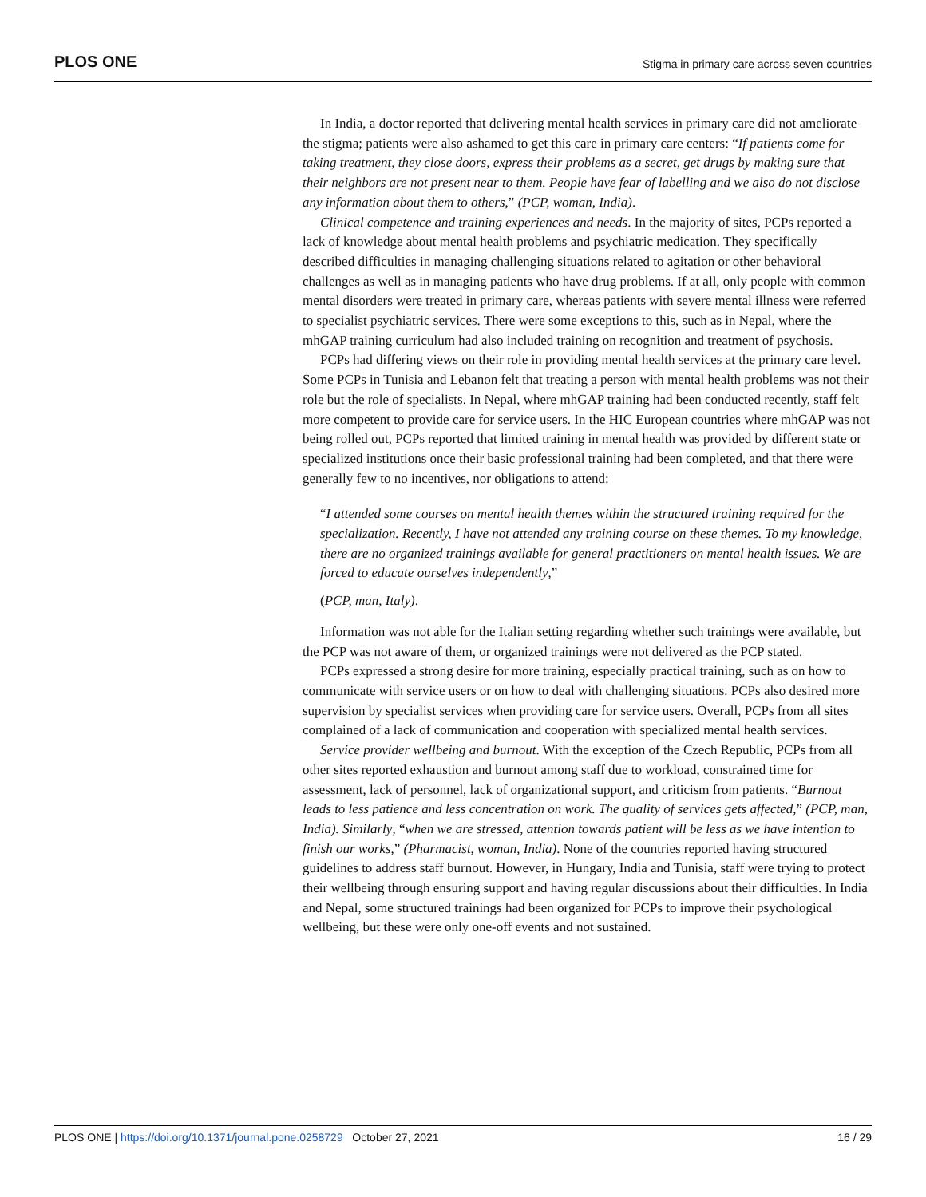PLOS ONE Stigma in primary care across seven countries
In India, a doctor reported that delivering mental health services in primary care did not ameliorate the stigma; patients were also ashamed to get this care in primary care centers: “If patients come for taking treatment, they close doors, express their problems as a secret, get drugs by making sure that their neighbors are not present near to them. People have fear of labelling and we also do not disclose any information about them to others,” (PCP, woman, India).
Clinical competence and training experiences and needs. In the majority of sites, PCPs reported a lack of knowledge about mental health problems and psychiatric medication. They specifically described difficulties in managing challenging situations related to agitation or other behavioral challenges as well as in managing patients who have drug problems. If at all, only people with common mental disorders were treated in primary care, whereas patients with severe mental illness were referred to specialist psychiatric services. There were some exceptions to this, such as in Nepal, where the mhGAP training curriculum had also included training on recognition and treatment of psychosis.
PCPs had differing views on their role in providing mental health services at the primary care level. Some PCPs in Tunisia and Lebanon felt that treating a person with mental health problems was not their role but the role of specialists. In Nepal, where mhGAP training had been conducted recently, staff felt more competent to provide care for service users. In the HIC European countries where mhGAP was not being rolled out, PCPs reported that limited training in mental health was provided by different state or specialized institutions once their basic professional training had been completed, and that there were generally few to no incentives, nor obligations to attend:
“I attended some courses on mental health themes within the structured training required for the specialization. Recently, I have not attended any training course on these themes. To my knowledge, there are no organized trainings available for general practitioners on mental health issues. We are forced to educate ourselves independently,”
(PCP, man, Italy).
Information was not able for the Italian setting regarding whether such trainings were available, but the PCP was not aware of them, or organized trainings were not delivered as the PCP stated.
PCPs expressed a strong desire for more training, especially practical training, such as on how to communicate with service users or on how to deal with challenging situations. PCPs also desired more supervision by specialist services when providing care for service users. Overall, PCPs from all sites complained of a lack of communication and cooperation with specialized mental health services.
Service provider wellbeing and burnout. With the exception of the Czech Republic, PCPs from all other sites reported exhaustion and burnout among staff due to workload, constrained time for assessment, lack of personnel, lack of organizational support, and criticism from patients. “Burnout leads to less patience and less concentration on work. The quality of services gets affected,” (PCP, man, India). Similarly, “when we are stressed, attention towards patient will be less as we have intention to finish our works,” (Pharmacist, woman, India). None of the countries reported having structured guidelines to address staff burnout. However, in Hungary, India and Tunisia, staff were trying to protect their wellbeing through ensuring support and having regular discussions about their difficulties. In India and Nepal, some structured trainings had been organized for PCPs to improve their psychological wellbeing, but these were only one-off events and not sustained.
PLOS ONE | https://doi.org/10.1371/journal.pone.0258729 October 27, 2021 16 / 29